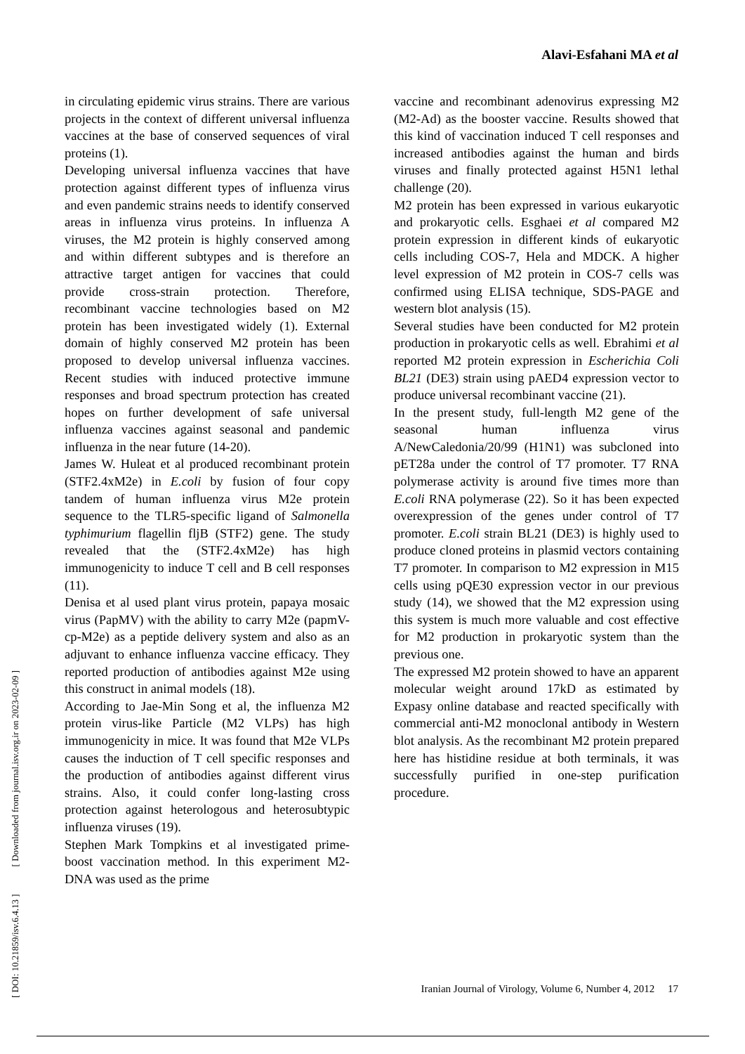Alavi-Esfahani MA et al
in circulating epidemic virus strains. There are various projects in the context of different universal influenza vaccines at the base of conserved sequences of viral proteins (1).
Developing universal influenza vaccines that have protection against different types of influenza virus and even pandemic strains needs to identify conserved areas in influenza virus proteins. In influenza A viruses, the M2 protein is highly conserved among and within different subtypes and is therefore an attractive target antigen for vaccines that could provide cross-strain protection. Therefore, recombinant vaccine technologies based on M2 protein has been investigated widely (1). External domain of highly conserved M2 protein has been proposed to develop universal influenza vaccines. Recent studies with induced protective immune responses and broad spectrum protection has created hopes on further development of safe universal influenza vaccines against seasonal and pandemic influenza in the near future (14-20).
James W. Huleat et al produced recombinant protein (STF2.4xM2e) in E.coli by fusion of four copy tandem of human influenza virus M2e protein sequence to the TLR5-specific ligand of Salmonella typhimurium flagellin fljB (STF2) gene. The study revealed that the (STF2.4xM2e) has high immunogenicity to induce T cell and B cell responses (11).
Denisa et al used plant virus protein, papaya mosaic virus (PapMV) with the ability to carry M2e (papmV-cp-M2e) as a peptide delivery system and also as an adjuvant to enhance influenza vaccine efficacy. They reported production of antibodies against M2e using this construct in animal models (18).
According to Jae-Min Song et al, the influenza M2 protein virus-like Particle (M2 VLPs) has high immunogenicity in mice. It was found that M2e VLPs causes the induction of T cell specific responses and the production of antibodies against different virus strains. Also, it could confer long-lasting cross protection against heterologous and heterosubtypic influenza viruses (19).
Stephen Mark Tompkins et al investigated prime-boost vaccination method. In this experiment M2-DNA was used as the prime
vaccine and recombinant adenovirus expressing M2 (M2-Ad) as the booster vaccine. Results showed that this kind of vaccination induced T cell responses and increased antibodies against the human and birds viruses and finally protected against H5N1 lethal challenge (20).
M2 protein has been expressed in various eukaryotic and prokaryotic cells. Esghaei et al compared M2 protein expression in different kinds of eukaryotic cells including COS-7, Hela and MDCK. A higher level expression of M2 protein in COS-7 cells was confirmed using ELISA technique, SDS-PAGE and western blot analysis (15).
Several studies have been conducted for M2 protein production in prokaryotic cells as well. Ebrahimi et al reported M2 protein expression in Escherichia Coli BL21 (DE3) strain using pAED4 expression vector to produce universal recombinant vaccine (21).
In the present study, full-length M2 gene of the seasonal human influenza virus A/NewCaledonia/20/99 (H1N1) was subcloned into pET28a under the control of T7 promoter. T7 RNA polymerase activity is around five times more than E.coli RNA polymerase (22). So it has been expected overexpression of the genes under control of T7 promoter. E.coli strain BL21 (DE3) is highly used to produce cloned proteins in plasmid vectors containing T7 promoter. In comparison to M2 expression in M15 cells using pQE30 expression vector in our previous study (14), we showed that the M2 expression using this system is much more valuable and cost effective for M2 production in prokaryotic system than the previous one.
The expressed M2 protein showed to have an apparent molecular weight around 17kD as estimated by Expasy online database and reacted specifically with commercial anti-M2 monoclonal antibody in Western blot analysis. As the recombinant M2 protein prepared here has histidine residue at both terminals, it was successfully purified in one-step purification procedure.
[ DOI: 10.21859/isv.6.4.13 ] [ Downloaded from journal.isv.org.ir on 2023-02-09 ]
Iranian Journal of Virology, Volume 6, Number 4, 2012 17